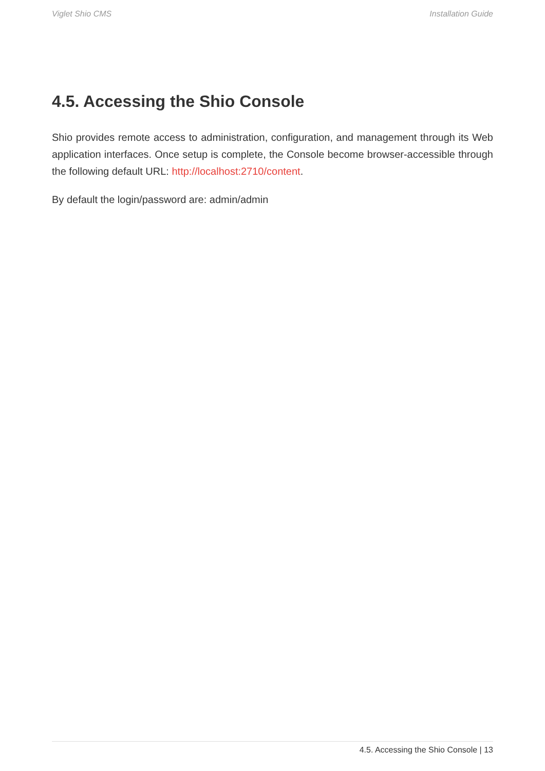Viglet Shio CMS Installation Guide
4.5. Accessing the Shio Console
Shio provides remote access to administration, configuration, and management through its Web application interfaces. Once setup is complete, the Console become browser-accessible through the following default URL: http://localhost:2710/content.
By default the login/password are: admin/admin
4.5. Accessing the Shio Console | 13